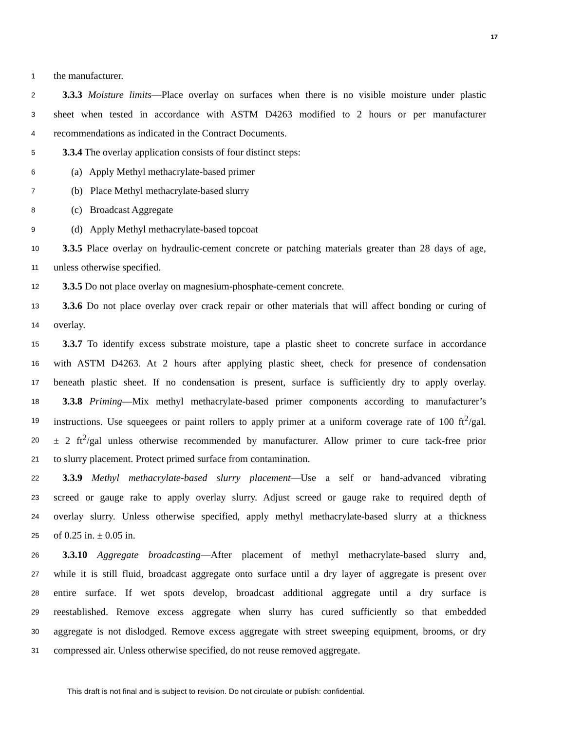17
1 the manufacturer.
2 3.3.3 Moisture limits—Place overlay on surfaces when there is no visible moisture under plastic
3 sheet when tested in accordance with ASTM D4263 modified to 2 hours or per manufacturer
4 recommendations as indicated in the Contract Documents.
5 3.3.4 The overlay application consists of four distinct steps:
6 (a) Apply Methyl methacrylate-based primer
7 (b) Place Methyl methacrylate-based slurry
8 (c) Broadcast Aggregate
9 (d) Apply Methyl methacrylate-based topcoat
10 3.3.5 Place overlay on hydraulic-cement concrete or patching materials greater than 28 days of age,
11 unless otherwise specified.
12 3.3.5 Do not place overlay on magnesium-phosphate-cement concrete.
13 3.3.6 Do not place overlay over crack repair or other materials that will affect bonding or curing of
14 overlay.
15 3.3.7 To identify excess substrate moisture, tape a plastic sheet to concrete surface in accordance
16 with ASTM D4263. At 2 hours after applying plastic sheet, check for presence of condensation
17 beneath plastic sheet. If no condensation is present, surface is sufficiently dry to apply overlay.
18 3.3.8 Priming—Mix methyl methacrylate-based primer components according to manufacturer’s
19 instructions. Use squeegees or paint rollers to apply primer at a uniform coverage rate of 100 ft<sup>2</sup>/gal.
20 ± 2 ft<sup>2</sup>/gal unless otherwise recommended by manufacturer. Allow primer to cure tack-free prior
21 to slurry placement. Protect primed surface from contamination.
22 3.3.9 Methyl methacrylate-based slurry placement—Use a self or hand-advanced vibrating
23 screed or gauge rake to apply overlay slurry. Adjust screed or gauge rake to required depth of
24 overlay slurry. Unless otherwise specified, apply methyl methacrylate-based slurry at a thickness
25 of 0.25 in. ± 0.05 in.
26 3.3.10 Aggregate broadcasting—After placement of methyl methacrylate-based slurry and,
27 while it is still fluid, broadcast aggregate onto surface until a dry layer of aggregate is present over
28 entire surface. If wet spots develop, broadcast additional aggregate until a dry surface is
29 reestablished. Remove excess aggregate when slurry has cured sufficiently so that embedded
30 aggregate is not dislodged. Remove excess aggregate with street sweeping equipment, brooms, or dry
31 compressed air. Unless otherwise specified, do not reuse removed aggregate.
This draft is not final and is subject to revision. Do not circulate or publish: confidential.